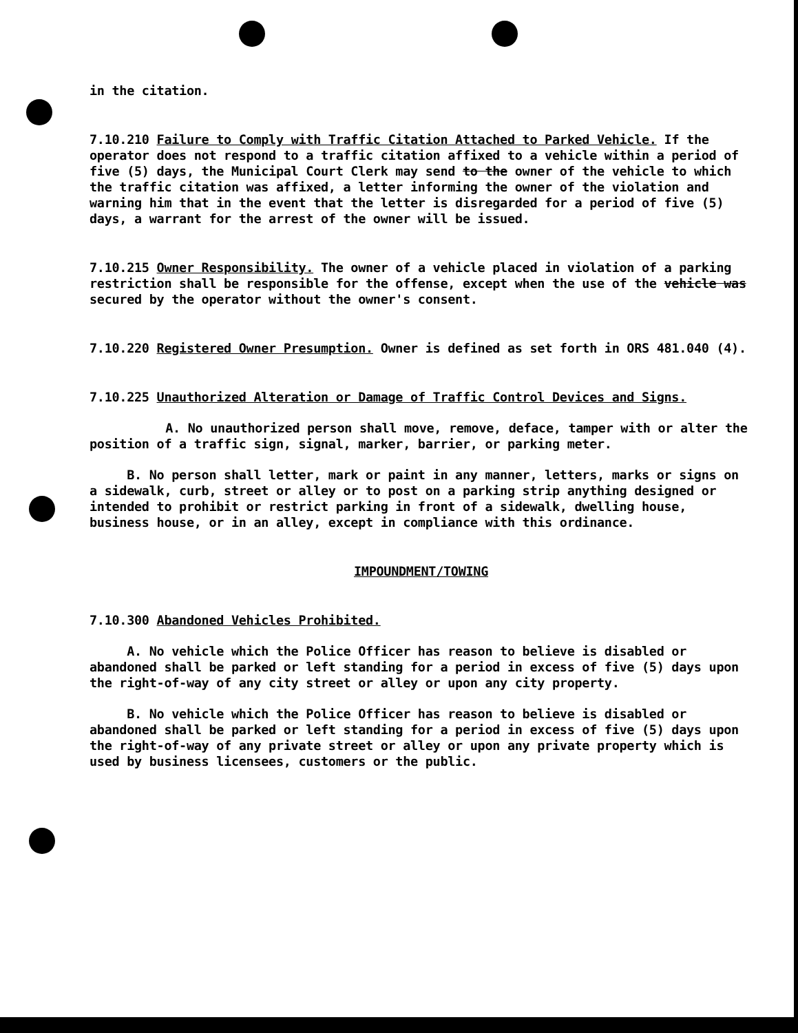in the citation.
7.10.210 Failure to Comply with Traffic Citation Attached to Parked Vehicle. If the operator does not respond to a traffic citation affixed to a vehicle within a period of five (5) days, the Municipal Court Clerk may send to the owner of the vehicle to which the traffic citation was affixed, a letter informing the owner of the violation and warning him that in the event that the letter is disregarded for a period of five (5) days, a warrant for the arrest of the owner will be issued.
7.10.215 Owner Responsibility. The owner of a vehicle placed in violation of a parking restriction shall be responsible for the offense, except when the use of the vehicle was secured by the operator without the owner's consent.
7.10.220 Registered Owner Presumption. Owner is defined as set forth in ORS 481.040 (4).
7.10.225 Unauthorized Alteration or Damage of Traffic Control Devices and Signs.
A. No unauthorized person shall move, remove, deface, tamper with or alter the position of a traffic sign, signal, marker, barrier, or parking meter.
B. No person shall letter, mark or paint in any manner, letters, marks or signs on a sidewalk, curb, street or alley or to post on a parking strip anything designed or intended to prohibit or restrict parking in front of a sidewalk, dwelling house, business house, or in an alley, except in compliance with this ordinance.
IMPOUNDMENT/TOWING
7.10.300 Abandoned Vehicles Prohibited.
A. No vehicle which the Police Officer has reason to believe is disabled or abandoned shall be parked or left standing for a period in excess of five (5) days upon the right-of-way of any city street or alley or upon any city property.
B. No vehicle which the Police Officer has reason to believe is disabled or abandoned shall be parked or left standing for a period in excess of five (5) days upon the right-of-way of any private street or alley or upon any private property which is used by business licensees, customers or the public.